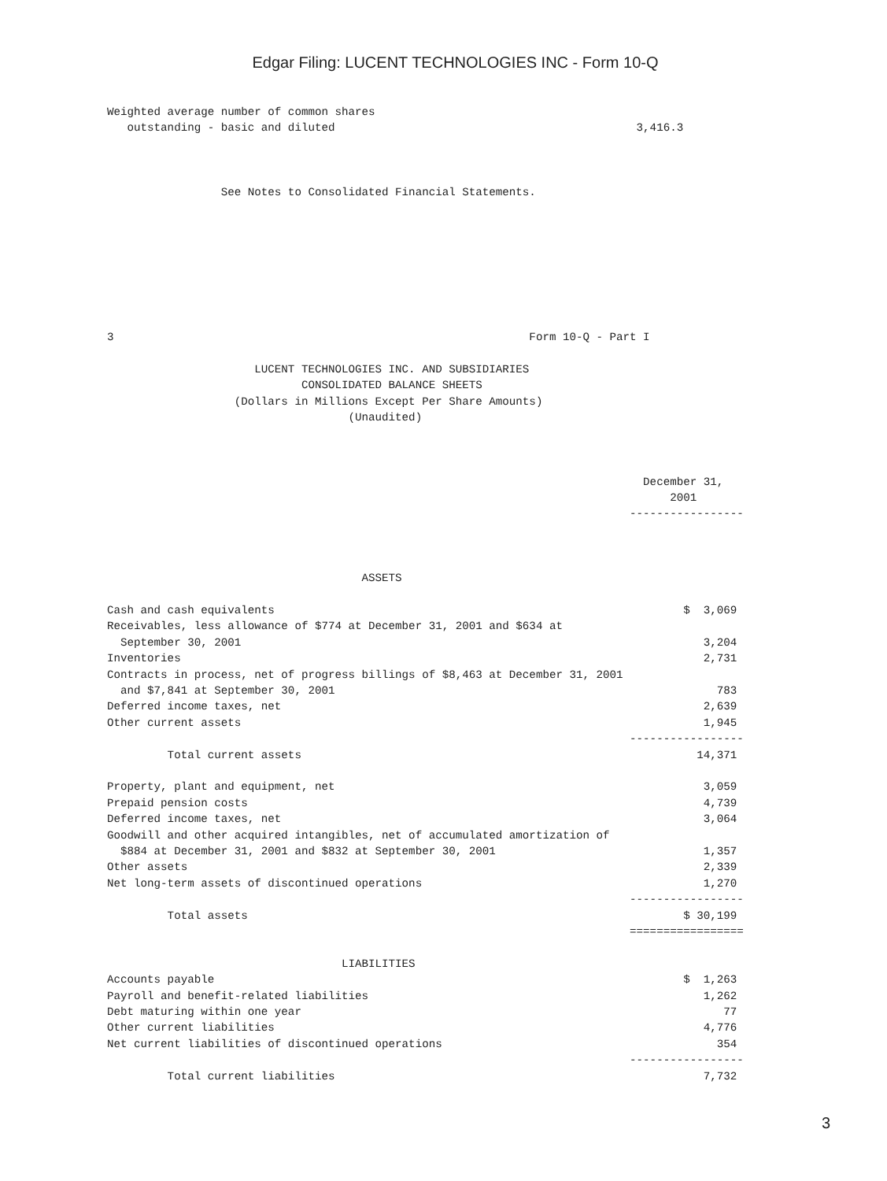Edgar Filing: LUCENT TECHNOLOGIES INC - Form 10-Q
Weighted average number of common shares
   outstanding - basic and diluted                                             3,416.3



                 See Notes to Consolidated Financial Statements.
3                                                              Form 10-Q - Part I

                      LUCENT TECHNOLOGIES INC. AND SUBSIDIARIES
                             CONSOLIDATED BALANCE SHEETS
                   (Dollars in Millions Except Per Share Amounts)
                                    (Unaudited)



                                                                                December 31,
                                                                                    2001
                                                                              -----------------



                                      ASSETS

Cash and cash equivalents                                                             $  3,069
Receivables, less allowance of $774 at December 31, 2001 and $634 at
  September 30, 2001                                                                     3,204
Inventories                                                                              2,731
Contracts in process, net of progress billings of $8,463 at December 31, 2001
  and $7,841 at September 30, 2001                                                         783
Deferred income taxes, net                                                               2,639
Other current assets                                                                     1,945
                                                                              -----------------
         Total current assets                                                           14,371

Property, plant and equipment, net                                                       3,059
Prepaid pension costs                                                                    4,739
Deferred income taxes, net                                                               3,064
Goodwill and other acquired intangibles, net of accumulated amortization of
  $884 at December 31, 2001 and $832 at September 30, 2001                               1,357
Other assets                                                                             2,339
Net long-term assets of discontinued operations                                          1,270
                                                                              -----------------
         Total assets                                                                 $ 30,199
                                                                              =================

                                   LIABILITIES
Accounts payable                                                                      $  1,263
Payroll and benefit-related liabilities                                                  1,262
Debt maturing within one year                                                               77
Other current liabilities                                                                4,776
Net current liabilities of discontinued operations                                         354
                                                                              -----------------
         Total current liabilities                                                       7,732
3